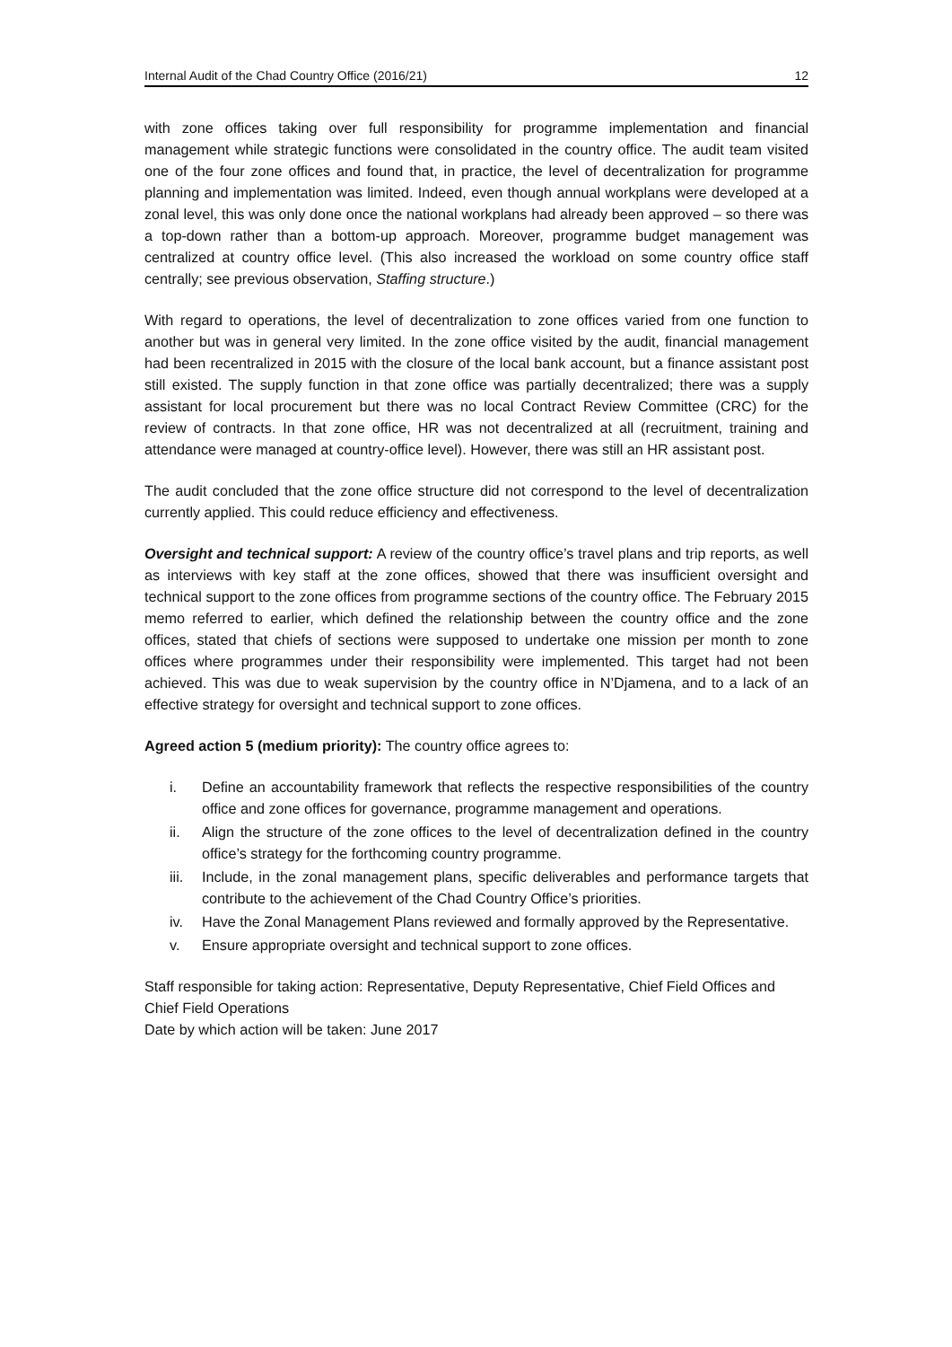Internal Audit of the Chad Country Office (2016/21) 12
with zone offices taking over full responsibility for programme implementation and financial management while strategic functions were consolidated in the country office. The audit team visited one of the four zone offices and found that, in practice, the level of decentralization for programme planning and implementation was limited. Indeed, even though annual workplans were developed at a zonal level, this was only done once the national workplans had already been approved – so there was a top-down rather than a bottom-up approach. Moreover, programme budget management was centralized at country office level. (This also increased the workload on some country office staff centrally; see previous observation, Staffing structure.)
With regard to operations, the level of decentralization to zone offices varied from one function to another but was in general very limited. In the zone office visited by the audit, financial management had been recentralized in 2015 with the closure of the local bank account, but a finance assistant post still existed. The supply function in that zone office was partially decentralized; there was a supply assistant for local procurement but there was no local Contract Review Committee (CRC) for the review of contracts. In that zone office, HR was not decentralized at all (recruitment, training and attendance were managed at country-office level). However, there was still an HR assistant post.
The audit concluded that the zone office structure did not correspond to the level of decentralization currently applied. This could reduce efficiency and effectiveness.
Oversight and technical support: A review of the country office’s travel plans and trip reports, as well as interviews with key staff at the zone offices, showed that there was insufficient oversight and technical support to the zone offices from programme sections of the country office. The February 2015 memo referred to earlier, which defined the relationship between the country office and the zone offices, stated that chiefs of sections were supposed to undertake one mission per month to zone offices where programmes under their responsibility were implemented. This target had not been achieved. This was due to weak supervision by the country office in N’Djamena, and to a lack of an effective strategy for oversight and technical support to zone offices.
Agreed action 5 (medium priority): The country office agrees to:
i. Define an accountability framework that reflects the respective responsibilities of the country office and zone offices for governance, programme management and operations.
ii. Align the structure of the zone offices to the level of decentralization defined in the country office’s strategy for the forthcoming country programme.
iii. Include, in the zonal management plans, specific deliverables and performance targets that contribute to the achievement of the Chad Country Office’s priorities.
iv. Have the Zonal Management Plans reviewed and formally approved by the Representative.
v. Ensure appropriate oversight and technical support to zone offices.
Staff responsible for taking action: Representative, Deputy Representative, Chief Field Offices and Chief Field Operations
Date by which action will be taken: June 2017